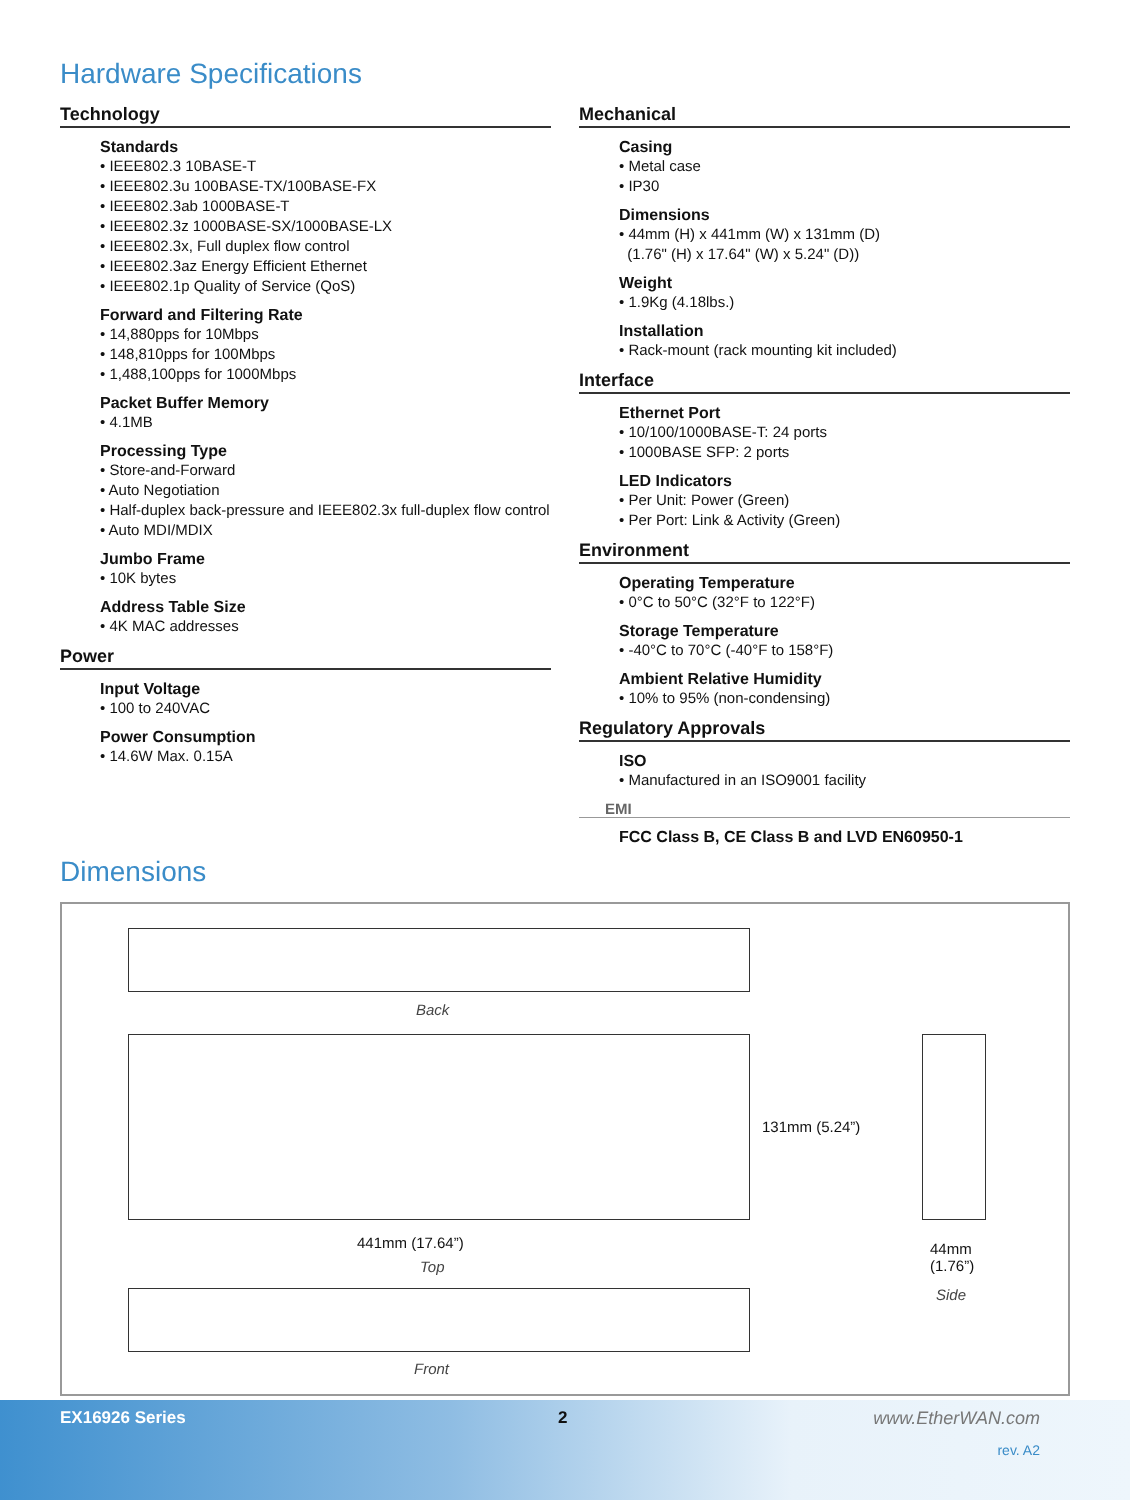Hardware Specifications
Technology
Standards
• IEEE802.3 10BASE-T
• IEEE802.3u 100BASE-TX/100BASE-FX
• IEEE802.3ab 1000BASE-T
• IEEE802.3z 1000BASE-SX/1000BASE-LX
• IEEE802.3x, Full duplex flow control
• IEEE802.3az Energy Efficient Ethernet
• IEEE802.1p Quality of Service (QoS)
Forward and Filtering Rate
• 14,880pps for 10Mbps
• 148,810pps for 100Mbps
• 1,488,100pps for 1000Mbps
Packet Buffer Memory
• 4.1MB
Processing Type
• Store-and-Forward
• Auto Negotiation
• Half-duplex back-pressure and IEEE802.3x full-duplex flow control
• Auto MDI/MDIX
Jumbo Frame
• 10K bytes
Address Table Size
• 4K MAC addresses
Power
Input Voltage
• 100 to 240VAC
Power Consumption
• 14.6W Max. 0.15A
Mechanical
Casing
• Metal case
• IP30
Dimensions
• 44mm (H) x 441mm (W) x 131mm (D)
(1.76" (H) x 17.64" (W) x 5.24" (D))
Weight
• 1.9Kg (4.18lbs.)
Installation
• Rack-mount (rack mounting kit included)
Interface
Ethernet Port
• 10/100/1000BASE-T: 24 ports
• 1000BASE SFP: 2 ports
LED Indicators
• Per Unit: Power (Green)
• Per Port: Link & Activity (Green)
Environment
Operating Temperature
• 0°C to 50°C (32°F to 122°F)
Storage Temperature
• -40°C to 70°C (-40°F to 158°F)
Ambient Relative Humidity
• 10% to 95% (non-condensing)
Regulatory Approvals
ISO
• Manufactured in an ISO9001 facility
EMI
FCC Class B, CE Class B and LVD EN60950-1
Dimensions
Back
131mm (5.24”)
441mm (17.64”)
Top
44mm
(1.76”)
Side
Front
EX16926 Series 2 www.EtherWAN.com
rev. A2